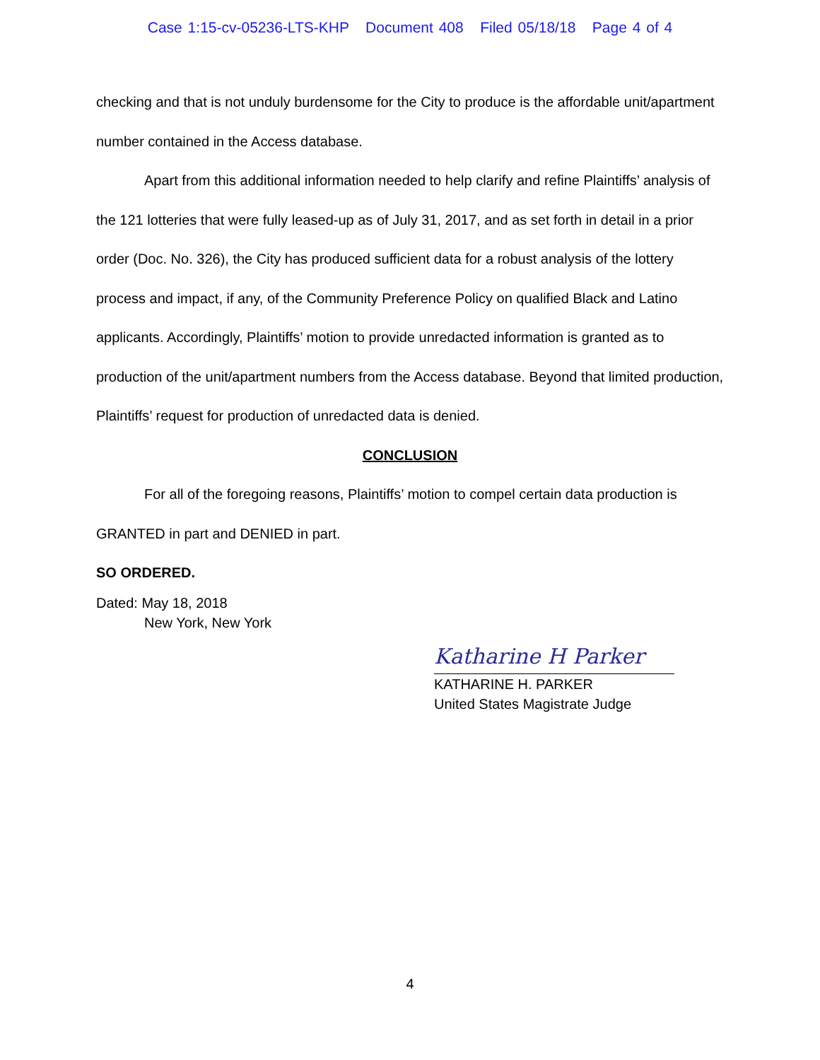Case 1:15-cv-05236-LTS-KHP Document 408 Filed 05/18/18 Page 4 of 4
checking and that is not unduly burdensome for the City to produce is the affordable unit/apartment number contained in the Access database.
Apart from this additional information needed to help clarify and refine Plaintiffs’ analysis of the 121 lotteries that were fully leased-up as of July 31, 2017, and as set forth in detail in a prior order (Doc. No. 326), the City has produced sufficient data for a robust analysis of the lottery process and impact, if any, of the Community Preference Policy on qualified Black and Latino applicants. Accordingly, Plaintiffs’ motion to provide unredacted information is granted as to production of the unit/apartment numbers from the Access database. Beyond that limited production, Plaintiffs’ request for production of unredacted data is denied.
CONCLUSION
For all of the foregoing reasons, Plaintiffs’ motion to compel certain data production is GRANTED in part and DENIED in part.
SO ORDERED.
Dated: May 18, 2018
New York, New York
Katharine H Parker
KATHARINE H. PARKER
United States Magistrate Judge
4